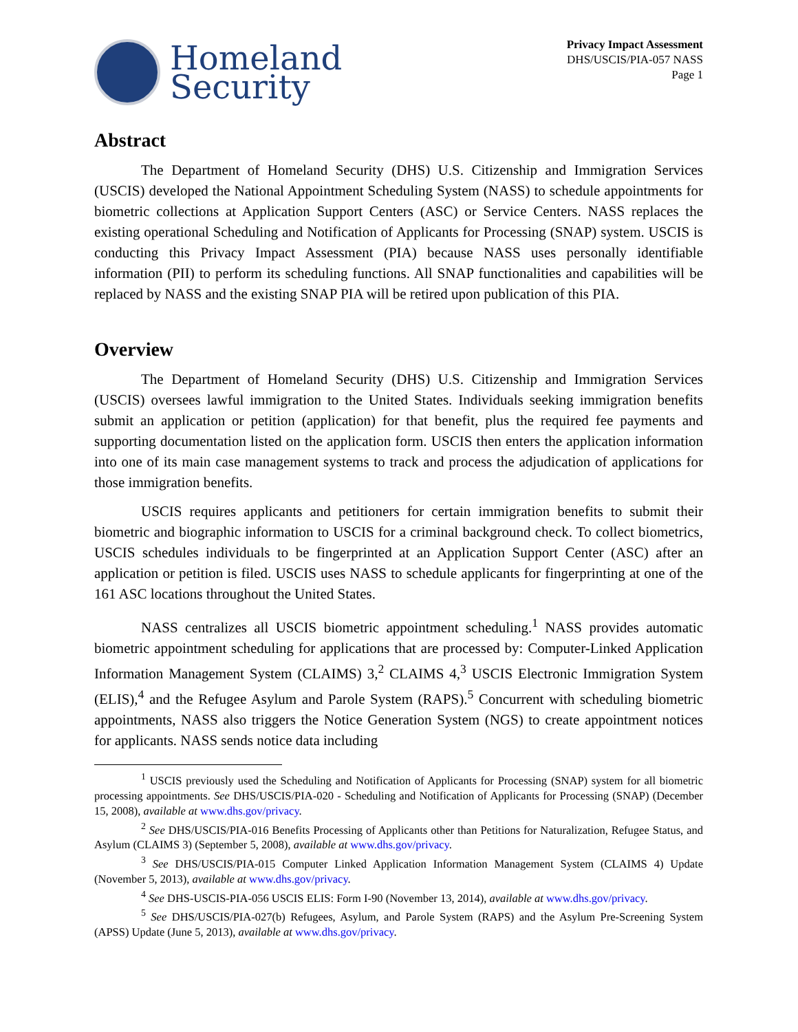Homeland
Security
Privacy Impact Assessment
DHS/USCIS/PIA-057 NASS
Page 1
Abstract
The Department of Homeland Security (DHS) U.S. Citizenship and Immigration Services (USCIS) developed the National Appointment Scheduling System (NASS) to schedule appointments for biometric collections at Application Support Centers (ASC) or Service Centers. NASS replaces the existing operational Scheduling and Notification of Applicants for Processing (SNAP) system. USCIS is conducting this Privacy Impact Assessment (PIA) because NASS uses personally identifiable information (PII) to perform its scheduling functions. All SNAP functionalities and capabilities will be replaced by NASS and the existing SNAP PIA will be retired upon publication of this PIA.
Overview
The Department of Homeland Security (DHS) U.S. Citizenship and Immigration Services (USCIS) oversees lawful immigration to the United States. Individuals seeking immigration benefits submit an application or petition (application) for that benefit, plus the required fee payments and supporting documentation listed on the application form. USCIS then enters the application information into one of its main case management systems to track and process the adjudication of applications for those immigration benefits.
USCIS requires applicants and petitioners for certain immigration benefits to submit their biometric and biographic information to USCIS for a criminal background check. To collect biometrics, USCIS schedules individuals to be fingerprinted at an Application Support Center (ASC) after an application or petition is filed. USCIS uses NASS to schedule applicants for fingerprinting at one of the 161 ASC locations throughout the United States.
NASS centralizes all USCIS biometric appointment scheduling.<sup>1</sup> NASS provides automatic biometric appointment scheduling for applications that are processed by: Computer-Linked Application Information Management System (CLAIMS) 3,<sup>2</sup> CLAIMS 4,<sup>3</sup> USCIS Electronic Immigration System (ELIS),<sup>4</sup> and the Refugee Asylum and Parole System (RAPS).<sup>5</sup> Concurrent with scheduling biometric appointments, NASS also triggers the Notice Generation System (NGS) to create appointment notices for applicants. NASS sends notice data including
<sup>1</sup> USCIS previously used the Scheduling and Notification of Applicants for Processing (SNAP) system for all biometric processing appointments. See DHS/USCIS/PIA-020 - Scheduling and Notification of Applicants for Processing (SNAP) (December 15, 2008), available at www.dhs.gov/privacy.
<sup>2</sup> See DHS/USCIS/PIA-016 Benefits Processing of Applicants other than Petitions for Naturalization, Refugee Status, and Asylum (CLAIMS 3) (September 5, 2008), available at www.dhs.gov/privacy.
<sup>3</sup> See DHS/USCIS/PIA-015 Computer Linked Application Information Management System (CLAIMS 4) Update (November 5, 2013), available at www.dhs.gov/privacy.
<sup>4</sup> See DHS-USCIS-PIA-056 USCIS ELIS: Form I-90 (November 13, 2014), available at www.dhs.gov/privacy.
<sup>5</sup> See DHS/USCIS/PIA-027(b) Refugees, Asylum, and Parole System (RAPS) and the Asylum Pre-Screening System (APSS) Update (June 5, 2013), available at www.dhs.gov/privacy.